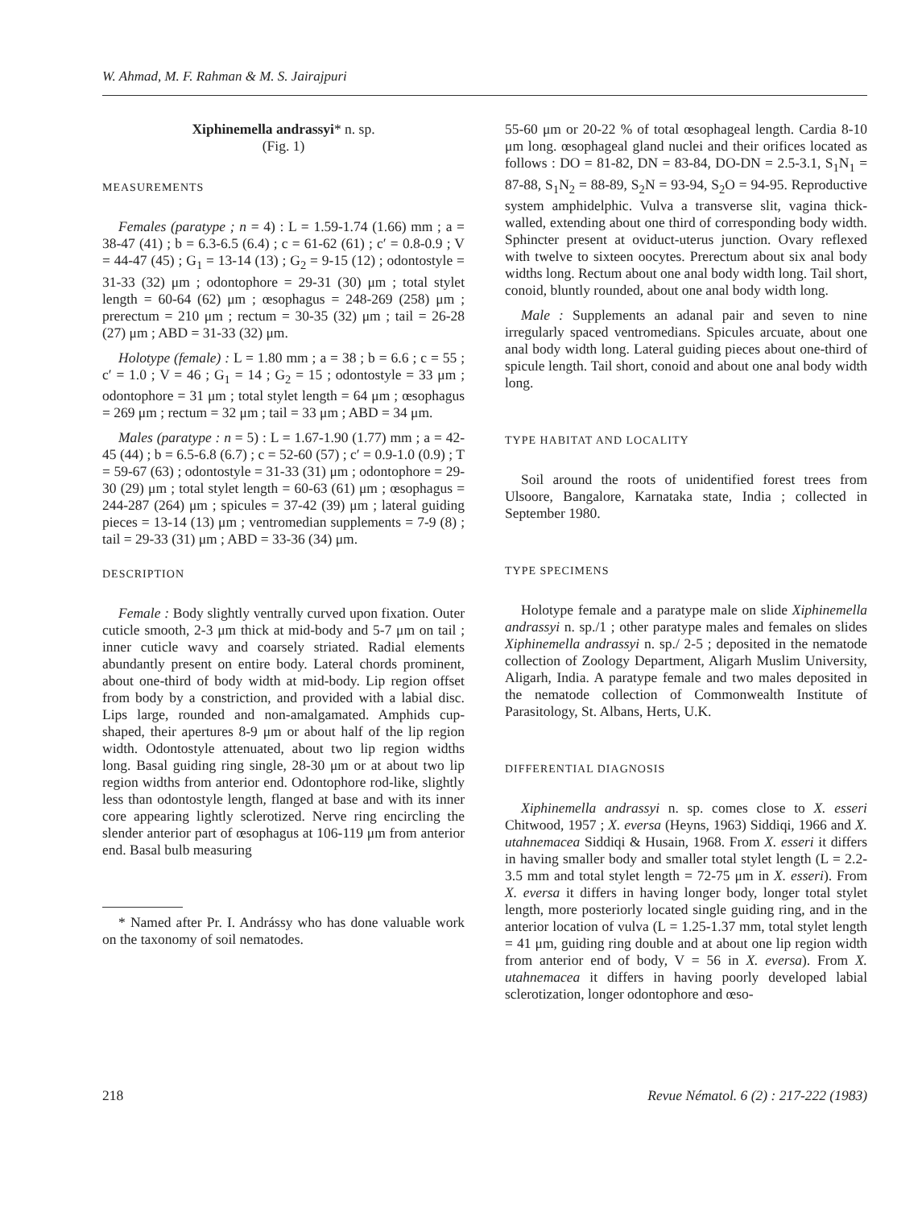W. Ahmad, M. F. Rahman & M. S. Jairajpuri
Xiphinemella andrassyi* n. sp.
(Fig. 1)
MEASUREMENTS
Females (paratype ; n = 4) : L = 1.59-1.74 (1.66) mm ; a = 38-47 (41) ; b = 6.3-6.5 (6.4) ; c = 61-62 (61) ; c′ = 0.8-0.9 ; V = 44-47 (45) ; G<sub>1</sub> = 13-14 (13) ; G<sub>2</sub> = 9-15 (12) ; odontostyle = 31-33 (32) μm ; odontophore = 29-31 (30) μm ; total stylet length = 60-64 (62) μm ; œsophagus = 248-269 (258) μm ; prerectum = 210 μm ; rectum = 30-35 (32) μm ; tail = 26-28 (27) μm ; ABD = 31-33 (32) μm.
Holotype (female) : L = 1.80 mm ; a = 38 ; b = 6.6 ; c = 55 ; c′ = 1.0 ; V = 46 ; G<sub>1</sub> = 14 ; G<sub>2</sub> = 15 ; odontostyle = 33 μm ; odontophore = 31 μm ; total stylet length = 64 μm ; œsophagus = 269 μm ; rectum = 32 μm ; tail = 33 μm ; ABD = 34 μm.
Males (paratype : n = 5) : L = 1.67-1.90 (1.77) mm ; a = 42-45 (44) ; b = 6.5-6.8 (6.7) ; c = 52-60 (57) ; c′ = 0.9-1.0 (0.9) ; T = 59-67 (63) ; odontostyle = 31-33 (31) μm ; odontophore = 29-30 (29) μm ; total stylet length = 60-63 (61) μm ; œsophagus = 244-287 (264) μm ; spicules = 37-42 (39) μm ; lateral guiding pieces = 13-14 (13) μm ; ventromedian supplements = 7-9 (8) ; tail = 29-33 (31) μm ; ABD = 33-36 (34) μm.
DESCRIPTION
Female : Body slightly ventrally curved upon fixation. Outer cuticle smooth, 2-3 μm thick at mid-body and 5-7 μm on tail ; inner cuticle wavy and coarsely striated. Radial elements abundantly present on entire body. Lateral chords prominent, about one-third of body width at mid-body. Lip region offset from body by a constriction, and provided with a labial disc. Lips large, rounded and non-amalgamated. Amphids cup-shaped, their apertures 8-9 μm or about half of the lip region width. Odontostyle attenuated, about two lip region widths long. Basal guiding ring single, 28-30 μm or at about two lip region widths from anterior end. Odontophore rod-like, slightly less than odontostyle length, flanged at base and with its inner core appearing lightly sclerotized. Nerve ring encircling the slender anterior part of œsophagus at 106-119 μm from anterior end. Basal bulb measuring
* Named after Pr. I. Andrássy who has done valuable work on the taxonomy of soil nematodes.
55-60 μm or 20-22 % of total œsophageal length. Cardia 8-10 μm long. œsophageal gland nuclei and their orifices located as follows : DO = 81-82, DN = 83-84, DO-DN = 2.5-3.1, S<sub>1</sub>N<sub>1</sub> = 87-88, S<sub>1</sub>N<sub>2</sub> = 88-89, S<sub>2</sub>N = 93-94, S<sub>2</sub>O = 94-95. Reproductive system amphidelphic. Vulva a transverse slit, vagina thick-walled, extending about one third of corresponding body width. Sphincter present at oviduct-uterus junction. Ovary reflexed with twelve to sixteen oocytes. Prerectum about six anal body widths long. Rectum about one anal body width long. Tail short, conoid, bluntly rounded, about one anal body width long.
Male : Supplements an adanal pair and seven to nine irregularly spaced ventromedians. Spicules arcuate, about one anal body width long. Lateral guiding pieces about one-third of spicule length. Tail short, conoid and about one anal body width long.
TYPE HABITAT AND LOCALITY
Soil around the roots of unidentified forest trees from Ulsoore, Bangalore, Karnataka state, India ; collected in September 1980.
TYPE SPECIMENS
Holotype female and a paratype male on slide Xiphinemella andrassyi n. sp./1 ; other paratype males and females on slides Xiphinemella andrassyi n. sp./ 2-5 ; deposited in the nematode collection of Zoology Department, Aligarh Muslim University, Aligarh, India. A paratype female and two males deposited in the nematode collection of Commonwealth Institute of Parasitology, St. Albans, Herts, U.K.
DIFFERENTIAL DIAGNOSIS
Xiphinemella andrassyi n. sp. comes close to X. esseri Chitwood, 1957 ; X. eversa (Heyns, 1963) Siddiqi, 1966 and X. utahnemacea Siddiqi & Husain, 1968. From X. esseri it differs in having smaller body and smaller total stylet length (L = 2.2-3.5 mm and total stylet length = 72-75 μm in X. esseri). From X. eversa it differs in having longer body, longer total stylet length, more posteriorly located single guiding ring, and in the anterior location of vulva (L = 1.25-1.37 mm, total stylet length = 41 μm, guiding ring double and at about one lip region width from anterior end of body, V = 56 in X. eversa). From X. utahnemacea it differs in having poorly developed labial sclerotization, longer odontophore and œso-
218 Revue Nématol. 6 (2) : 217-222 (1983)